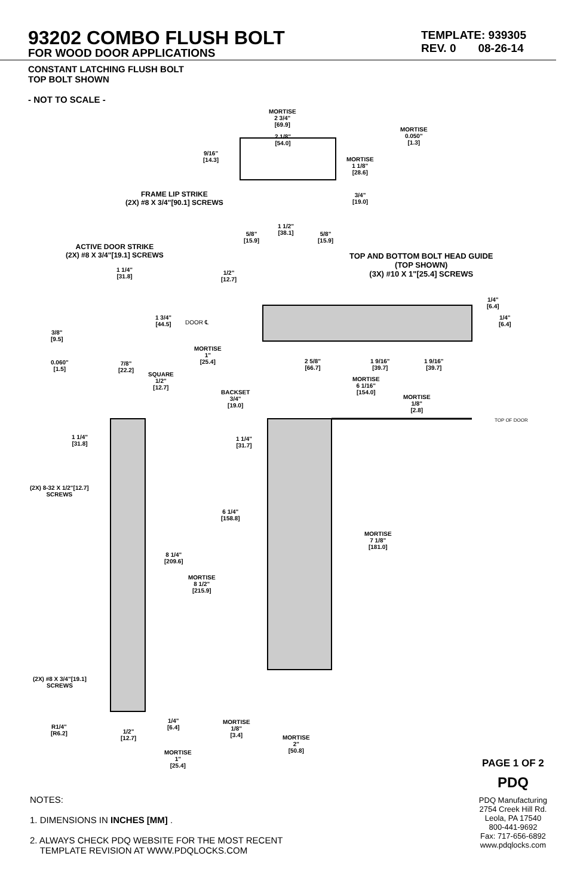93202 COMBO FLUSH BOLT
FOR WOOD DOOR APPLICATIONS
TEMPLATE: 939305
REV. 0 08-26-14
CONSTANT LATCHING FLUSH BOLT
TOP BOLT SHOWN
- NOT TO SCALE -
MORTISE
2 3/4"
[69.9]
2 1/8"
[54.0]
MORTISE
0.050"
[1.3]
9/16"
[14.3]
MORTISE
1 1/8"
[28.6]
FRAME LIP STRIKE
(2X) #8 X 3/4"[90.1] SCREWS
3/4"
[19.0]
1 1/2"
[38.1]
5/8"
[15.9]
5/8"
[15.9]
ACTIVE DOOR STRIKE
(2X) #8 X 3/4"[19.1] SCREWS
TOP AND BOTTOM BOLT HEAD GUIDE
(TOP SHOWN)
(3X) #10 X 1"[25.4] SCREWS
1 1/4"
[31.8]
1/2"
[12.7]
1/4"
[6.4]
1 3/4"
[44.5]
DOOR ℄
1/4"
[6.4]
3/8"
[9.5]
MORTISE
1"
[25.4]
0.060"
[1.5]
7/8"
[22.2]
2 5/8"
[66.7]
1 9/16"
[39.7]
1 9/16"
[39.7]
SQUARE
1/2"
[12.7]
MORTISE
6 1/16"
[154.0]
BACKSET
3/4"
[19.0]
MORTISE
1/8"
[2.8]
TOP OF DOOR
1 1/4"
[31.8]
1 1/4"
[31.7]
(2X) 8-32 X 1/2"[12.7]
SCREWS
6 1/4"
[158.8]
MORTISE
7 1/8"
[181.0]
8 1/4"
[209.6]
MORTISE
8 1/2"
[215.9]
(2X) #8 X 3/4"[19.1]
SCREWS
1/4"
[6.4]
MORTISE
1/8"
[3.4]
R1/4"
[R6.2]
1/2"
[12.7]
MORTISE
2"
[50.8]
MORTISE
1"
[25.4]
NOTES:
1. DIMENSIONS IN INCHES [MM] .
2. ALWAYS CHECK PDQ WEBSITE FOR THE MOST RECENT
TEMPLATE REVISION AT WWW.PDQLOCKS.COM
PAGE 1 OF 2
PDQ
PDQ Manufacturing
2754 Creek Hill Rd.
Leola, PA 17540
800-441-9692
Fax: 717-656-6892
www.pdqlocks.com